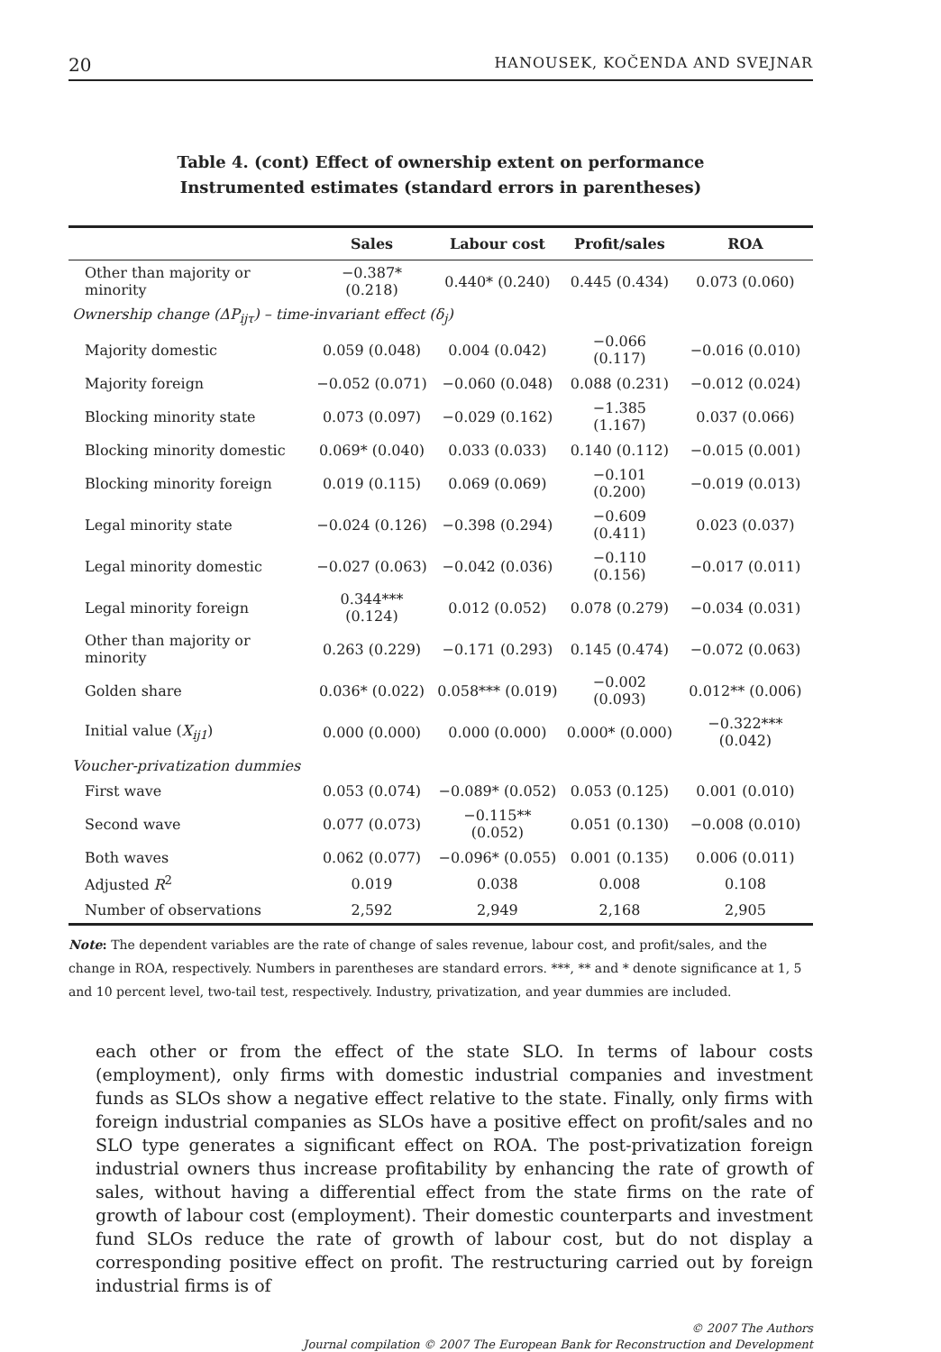20 HANOUSEK, KOČENDA AND SVEJNAR
Table 4. (cont) Effect of ownership extent on performance
Instrumented estimates (standard errors in parentheses)
| | Sales | Labour cost | Profit/sales | ROA |
| --- | --- | --- | --- | --- |
| Other than majority or minority | −0.387* (0.218) | 0.440* (0.240) | 0.445 (0.434) | 0.073 (0.060) |
| Ownership change (ΔP<sub>ijτ</sub>) – time-invariant effect (δ<sub>j</sub>) | | | | |
| Majority domestic | 0.059 (0.048) | 0.004 (0.042) | −0.066 (0.117) | −0.016 (0.010) |
| Majority foreign | −0.052 (0.071) | −0.060 (0.048) | 0.088 (0.231) | −0.012 (0.024) |
| Blocking minority state | 0.073 (0.097) | −0.029 (0.162) | −1.385 (1.167) | 0.037 (0.066) |
| Blocking minority domestic | 0.069* (0.040) | 0.033 (0.033) | 0.140 (0.112) | −0.015 (0.001) |
| Blocking minority foreign | 0.019 (0.115) | 0.069 (0.069) | −0.101 (0.200) | −0.019 (0.013) |
| Legal minority state | −0.024 (0.126) | −0.398 (0.294) | −0.609 (0.411) | 0.023 (0.037) |
| Legal minority domestic | −0.027 (0.063) | −0.042 (0.036) | −0.110 (0.156) | −0.017 (0.011) |
| Legal minority foreign | 0.344*** (0.124) | 0.012 (0.052) | 0.078 (0.279) | −0.034 (0.031) |
| Other than majority or minority | 0.263 (0.229) | −0.171 (0.293) | 0.145 (0.474) | −0.072 (0.063) |
| Golden share | 0.036* (0.022) | 0.058*** (0.019) | −0.002 (0.093) | 0.012** (0.006) |
| Initial value ( X<sub>ij1</sub> ) | 0.000 (0.000) | 0.000 (0.000) | 0.000* (0.000) | −0.322*** (0.042) |
| Voucher-privatization dummies | | | | |
| First wave | 0.053 (0.074) | −0.089* (0.052) | 0.053 (0.125) | 0.001 (0.010) |
| Second wave | 0.077 (0.073) | −0.115** (0.052) | 0.051 (0.130) | −0.008 (0.010) |
| Both waves | 0.062 (0.077) | −0.096* (0.055) | 0.001 (0.135) | 0.006 (0.011) |
| Adjusted R<sup>2</sup> | 0.019 | 0.038 | 0.008 | 0.108 |
| Number of observations | 2,592 | 2,949 | 2,168 | 2,905 |
Note: The dependent variables are the rate of change of sales revenue, labour cost, and profit/sales, and the change in ROA, respectively. Numbers in parentheses are standard errors. ***, ** and * denote significance at 1, 5 and 10 percent level, two-tail test, respectively. Industry, privatization, and year dummies are included.
each other or from the effect of the state SLO. In terms of labour costs (employment), only firms with domestic industrial companies and investment funds as SLOs show a negative effect relative to the state. Finally, only firms with foreign industrial companies as SLOs have a positive effect on profit/sales and no SLO type generates a significant effect on ROA. The post-privatization foreign industrial owners thus increase profitability by enhancing the rate of growth of sales, without having a differential effect from the state firms on the rate of growth of labour cost (employment). Their domestic counterparts and investment fund SLOs reduce the rate of growth of labour cost, but do not display a corresponding positive effect on profit. The restructuring carried out by foreign industrial firms is of
© 2007 The Authors
Journal compilation © 2007 The European Bank for Reconstruction and Development